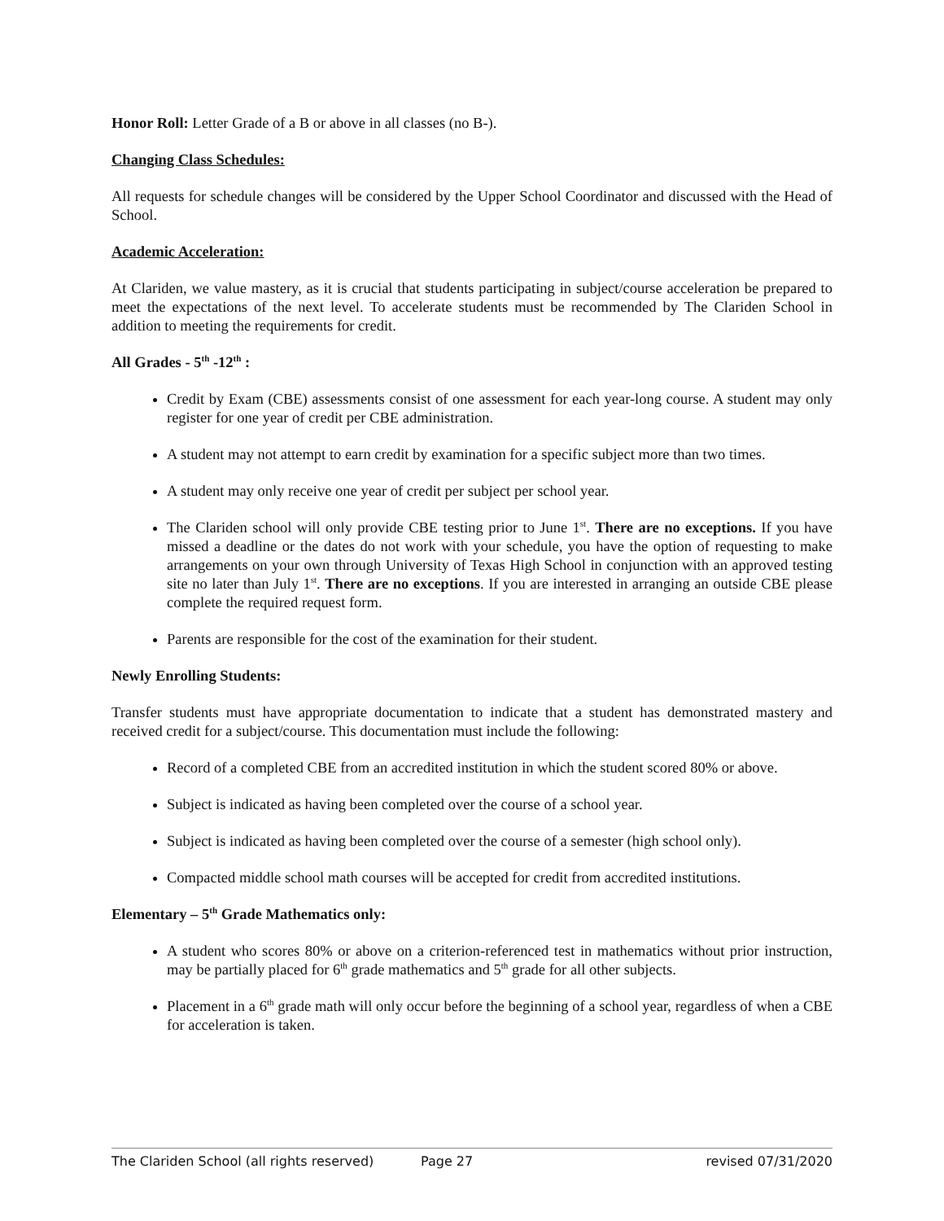Honor Roll: Letter Grade of a B or above in all classes (no B-).
Changing Class Schedules:
All requests for schedule changes will be considered by the Upper School Coordinator and discussed with the Head of School.
Academic Acceleration:
At Clariden, we value mastery, as it is crucial that students participating in subject/course acceleration be prepared to meet the expectations of the next level. To accelerate students must be recommended by The Clariden School in addition to meeting the requirements for credit.
All Grades - 5<sup>th</sup> -12<sup>th</sup> :
Credit by Exam (CBE) assessments consist of one assessment for each year-long course. A student may only register for one year of credit per CBE administration.
A student may not attempt to earn credit by examination for a specific subject more than two times.
A student may only receive one year of credit per subject per school year.
The Clariden school will only provide CBE testing prior to June 1<sup>st</sup>. There are no exceptions. If you have missed a deadline or the dates do not work with your schedule, you have the option of requesting to make arrangements on your own through University of Texas High School in conjunction with an approved testing site no later than July 1<sup>st</sup>. There are no exceptions. If you are interested in arranging an outside CBE please complete the required request form.
Parents are responsible for the cost of the examination for their student.
Newly Enrolling Students:
Transfer students must have appropriate documentation to indicate that a student has demonstrated mastery and received credit for a subject/course. This documentation must include the following:
Record of a completed CBE from an accredited institution in which the student scored 80% or above.
Subject is indicated as having been completed over the course of a school year.
Subject is indicated as having been completed over the course of a semester (high school only).
Compacted middle school math courses will be accepted for credit from accredited institutions.
Elementary – 5<sup>th</sup> Grade Mathematics only:
A student who scores 80% or above on a criterion-referenced test in mathematics without prior instruction, may be partially placed for 6<sup>th</sup> grade mathematics and 5<sup>th</sup> grade for all other subjects.
Placement in a 6<sup>th</sup> grade math will only occur before the beginning of a school year, regardless of when a CBE for acceleration is taken.
The Clariden School (all rights reserved) Page 27 revised 07/31/2020